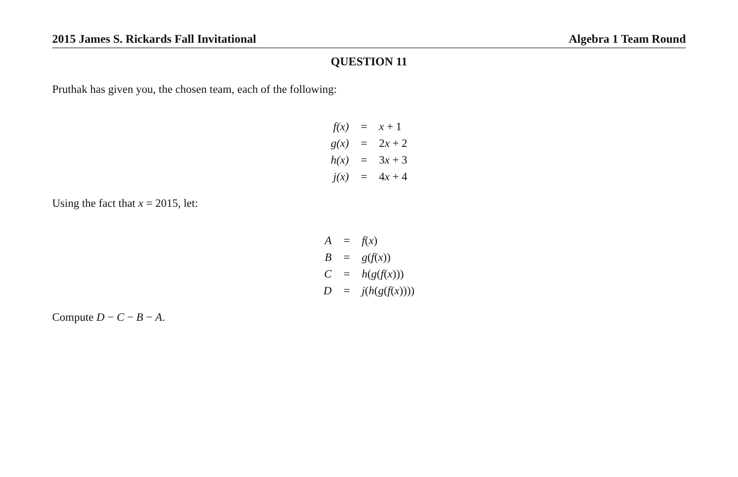2015 James S. Rickards Fall Invitational Algebra 1 Team Round
QUESTION 11
Pruthak has given you, the chosen team, each of the following:
| f(x) | = | x + 1 |
| g(x) | = | 2 x + 2 |
| h(x) | = | 3 x + 3 |
| j(x) | = | 4 x + 4 |
Using the fact that x = 2015, let:
| A | = | f ( x ) |
| B | = | g ( f ( x )) |
| C | = | h ( g ( f ( x ))) |
| D | = | j ( h ( g ( f ( x )))) |
Compute D − C − B − A.